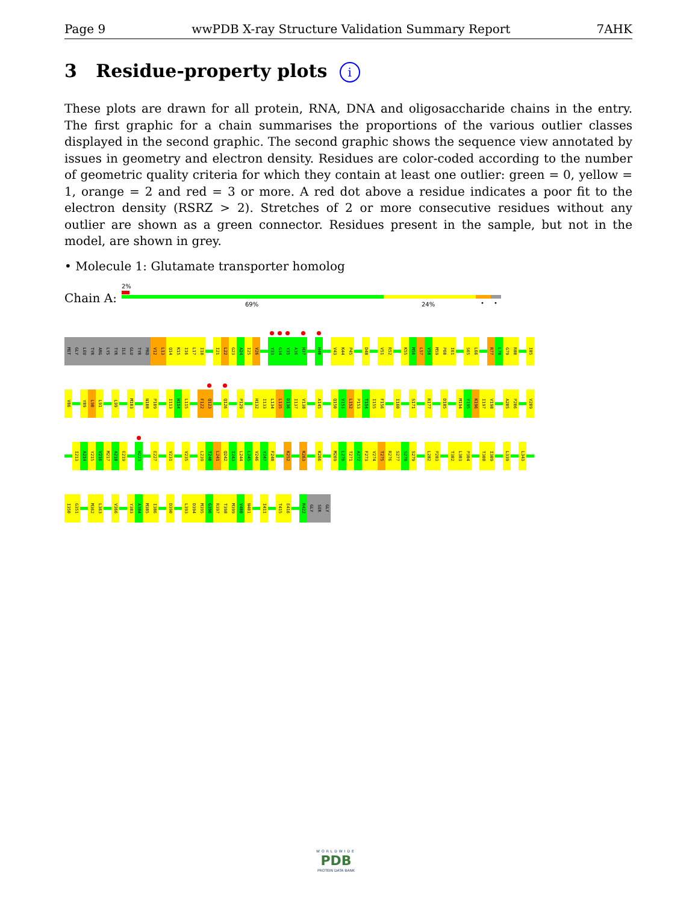Page 9 wwPDB X-ray Structure Validation Summary Report 7AHK
3 Residue-property plots i
These plots are drawn for all protein, RNA, DNA and oligosaccharide chains in the entry. The first graphic for a chain summarises the proportions of the various outlier classes displayed in the second graphic. The second graphic shows the sequence view annotated by issues in geometry and electron density. Residues are color-coded according to the number of geometric quality criteria for which they contain at least one outlier: green = 0, yellow = 1, orange = 2 and red = 3 or more. A red dot above a residue indicates a poor fit to the electron density (RSRZ > 2). Stretches of 2 or more consecutive residues without any outlier are shown as a green connector. Residues present in the sample, but not in the model, are shown in grey.
• Molecule 1: Glutamate transporter homolog
Chain A:
2%
69% 24% • •
MET
GLY
LEU
TYR
ARG
LYS
TYR
ILE
GLU
TYR
PRO
V12
L13
Q14
K15
I16
L17
I18
I21
L22
G23
A24
I25
V26
Y33
G34
Y35
A36
H37
H40
V43
K44
P45
D48
V51
R52
K55
M56
L57
V58
M59
P60
I61
S65
L66
R77
L78
G79
R80
I85
V86
Y89
L90
L91
L99
M103
N108
P109
I113
H114
L115
F122
Q123
Q126
P129
H132
I133
L134
L135
D136
I137
V138
A145
Q150
V151
L152
P153
T154
I155
F156
I160
S171
R177
D185
M194
Y195
K196
I197
V198
A205
P206
V209
I213
A214
Y215
V216
M217
A218
E219
H223
E227
V231
V235
L239
T240
L241
Q242
I243
L244
L245
V246
Y247
F248
K252
K263
K266
M269
L270
T271
A272
F273
V274
T275
R276
S277
S278
S279
L282
P283
T302
L303
P304
T308
I309
L339
L343
I350
G351
M362
L363
V366
Y383
A384
M385
I386
D390
L393
D394
M395
G396
R397
T398
M399
V400
N401
I411
T415
E416
R422
GLY
SER
GLY
WORLDWIDE
PDB
PROTEIN DATA BANK